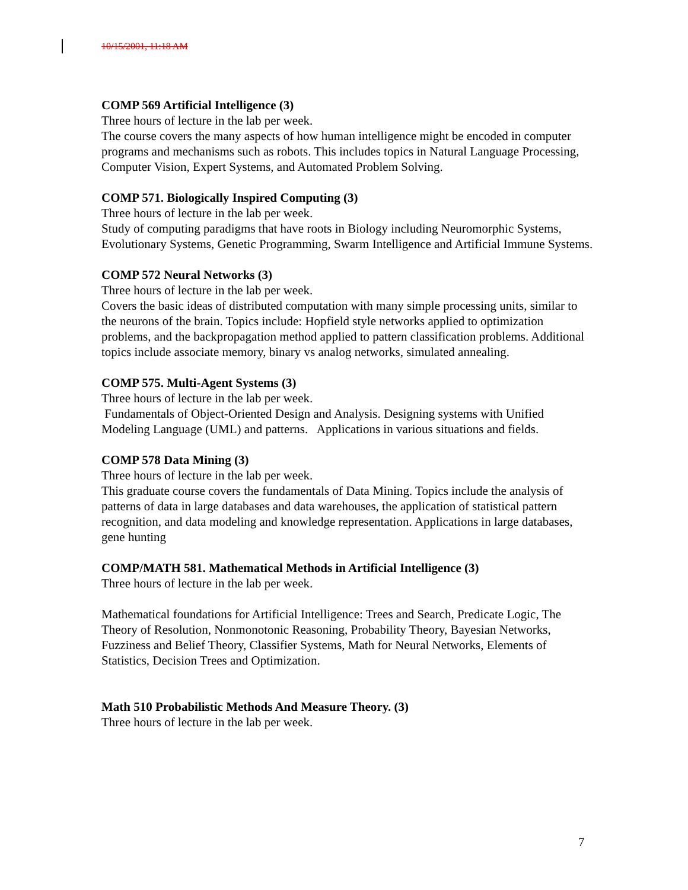10/15/2001, 11:18 AM
COMP 569 Artificial Intelligence (3)
Three hours of lecture in the lab per week.
The course covers the many aspects of how human intelligence might be encoded in computer programs and mechanisms such as robots. This includes topics in Natural Language Processing, Computer Vision, Expert Systems, and Automated Problem Solving.
COMP 571. Biologically Inspired Computing (3)
Three hours of lecture in the lab per week.
Study of computing paradigms that have roots in Biology including Neuromorphic Systems, Evolutionary Systems, Genetic Programming, Swarm Intelligence and Artificial Immune Systems.
COMP 572 Neural Networks (3)
Three hours of lecture in the lab per week.
Covers the basic ideas of distributed computation with many simple processing units, similar to the neurons of the brain. Topics include: Hopfield style networks applied to optimization problems, and the backpropagation method applied to pattern classification problems. Additional topics include associate memory, binary vs analog networks, simulated annealing.
COMP 575. Multi-Agent Systems (3)
Three hours of lecture in the lab per week.
Fundamentals of Object-Oriented Design and Analysis. Designing systems with Unified Modeling Language (UML) and patterns. Applications in various situations and fields.
COMP 578 Data Mining (3)
Three hours of lecture in the lab per week.
This graduate course covers the fundamentals of Data Mining. Topics include the analysis of patterns of data in large databases and data warehouses, the application of statistical pattern recognition, and data modeling and knowledge representation. Applications in large databases, gene hunting
COMP/MATH 581. Mathematical Methods in Artificial Intelligence (3)
Three hours of lecture in the lab per week.
Mathematical foundations for Artificial Intelligence: Trees and Search, Predicate Logic, The Theory of Resolution, Nonmonotonic Reasoning, Probability Theory, Bayesian Networks, Fuzziness and Belief Theory, Classifier Systems, Math for Neural Networks, Elements of Statistics, Decision Trees and Optimization.
Math 510 Probabilistic Methods And Measure Theory. (3)
Three hours of lecture in the lab per week.
7